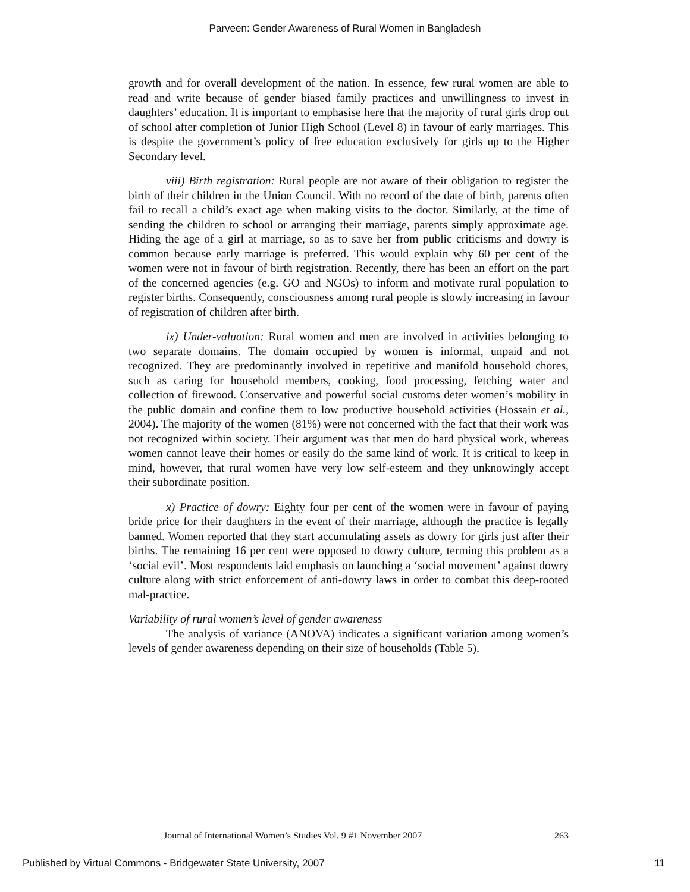Parveen: Gender Awareness of Rural Women in Bangladesh
growth and for overall development of the nation. In essence, few rural women are able to read and write because of gender biased family practices and unwillingness to invest in daughters’ education. It is important to emphasise here that the majority of rural girls drop out of school after completion of Junior High School (Level 8) in favour of early marriages. This is despite the government’s policy of free education exclusively for girls up to the Higher Secondary level.
viii) Birth registration: Rural people are not aware of their obligation to register the birth of their children in the Union Council. With no record of the date of birth, parents often fail to recall a child’s exact age when making visits to the doctor. Similarly, at the time of sending the children to school or arranging their marriage, parents simply approximate age. Hiding the age of a girl at marriage, so as to save her from public criticisms and dowry is common because early marriage is preferred. This would explain why 60 per cent of the women were not in favour of birth registration. Recently, there has been an effort on the part of the concerned agencies (e.g. GO and NGOs) to inform and motivate rural population to register births. Consequently, consciousness among rural people is slowly increasing in favour of registration of children after birth.
ix) Under-valuation: Rural women and men are involved in activities belonging to two separate domains. The domain occupied by women is informal, unpaid and not recognized. They are predominantly involved in repetitive and manifold household chores, such as caring for household members, cooking, food processing, fetching water and collection of firewood. Conservative and powerful social customs deter women’s mobility in the public domain and confine them to low productive household activities (Hossain et al., 2004). The majority of the women (81%) were not concerned with the fact that their work was not recognized within society. Their argument was that men do hard physical work, whereas women cannot leave their homes or easily do the same kind of work. It is critical to keep in mind, however, that rural women have very low self-esteem and they unknowingly accept their subordinate position.
x) Practice of dowry: Eighty four per cent of the women were in favour of paying bride price for their daughters in the event of their marriage, although the practice is legally banned. Women reported that they start accumulating assets as dowry for girls just after their births. The remaining 16 per cent were opposed to dowry culture, terming this problem as a ‘social evil’. Most respondents laid emphasis on launching a ‘social movement’ against dowry culture along with strict enforcement of anti-dowry laws in order to combat this deep-rooted mal-practice.
Variability of rural women’s level of gender awareness
The analysis of variance (ANOVA) indicates a significant variation among women’s levels of gender awareness depending on their size of households (Table 5).
Journal of International Women’s Studies Vol. 9 #1 November 2007 263
Published by Virtual Commons - Bridgewater State University, 2007 11